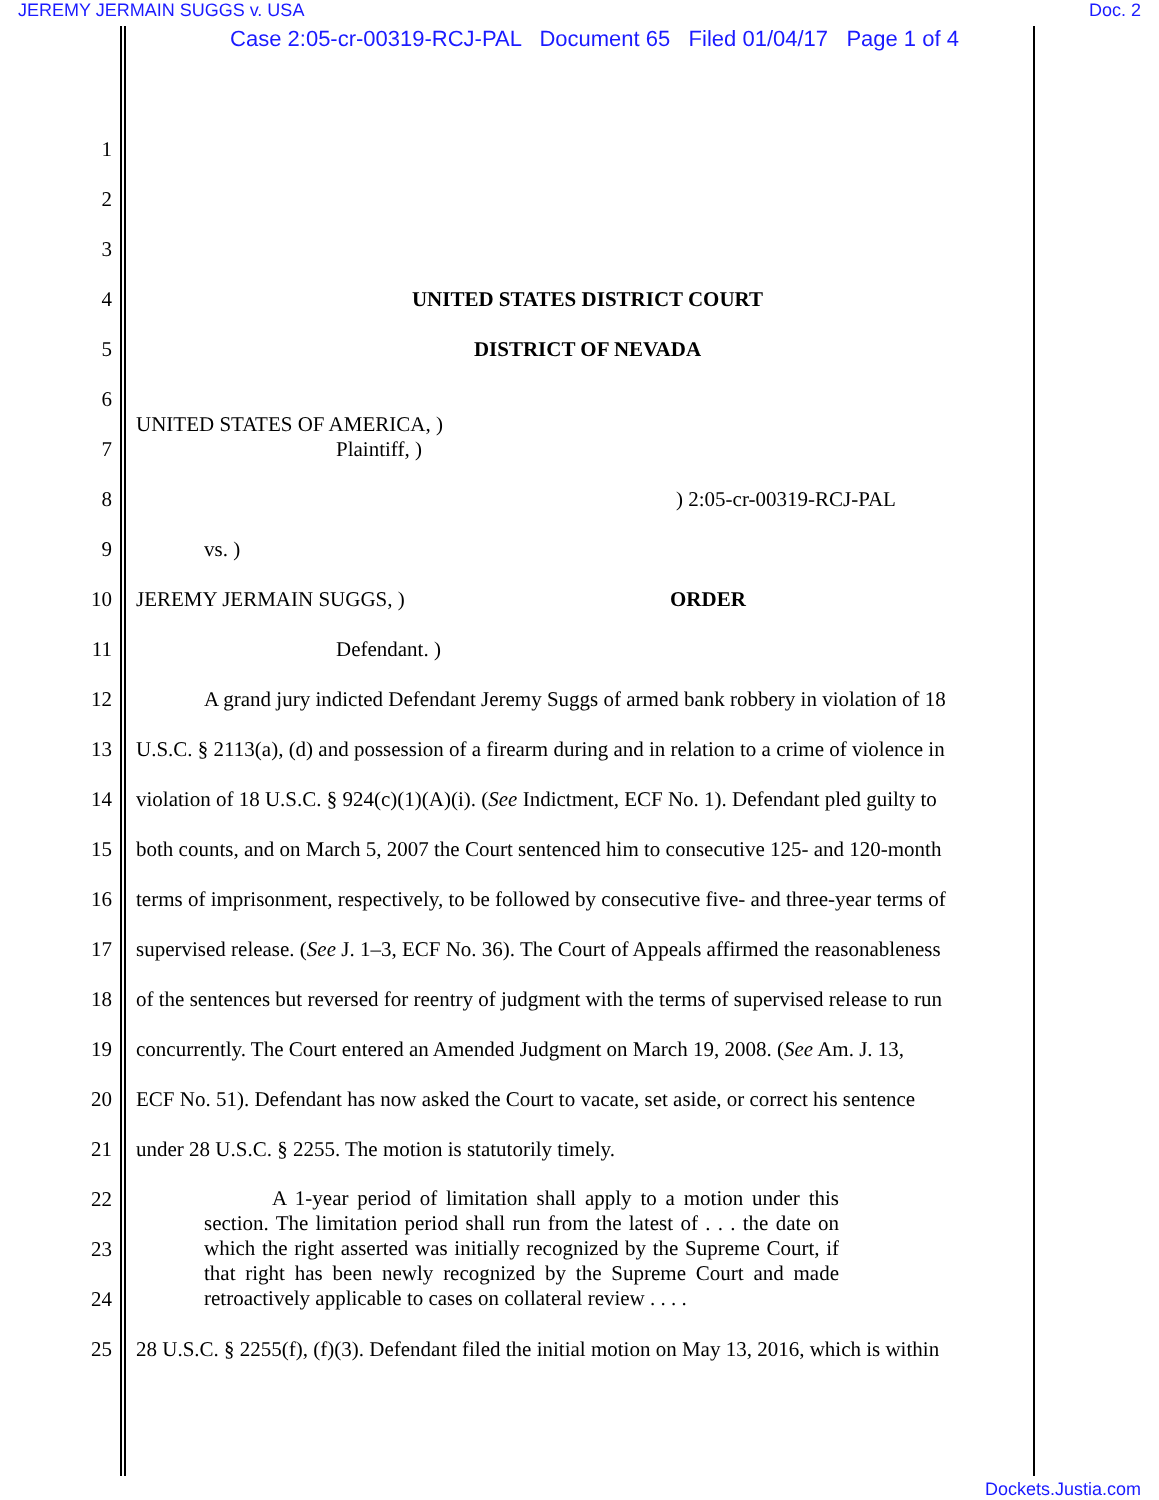JEREMY JERMAIN SUGGS v. USA Doc. 2
Case 2:05-cr-00319-RCJ-PAL Document 65 Filed 01/04/17 Page 1 of 4
1
2
3
4 UNITED STATES DISTRICT COURT
5 DISTRICT OF NEVADA
6
UNITED STATES OF AMERICA, )
7 Plaintiff, )
8 ) 2:05-cr-00319-RCJ-PAL
9 vs. )
10 JEREMY JERMAIN SUGGS, ) ORDER
11 Defendant. )
12
A grand jury indicted Defendant Jeremy Suggs of armed bank robbery in violation of 18
13
U.S.C. § 2113(a), (d) and possession of a firearm during and in relation to a crime of violence in
14
violation of 18 U.S.C. § 924(c)(1)(A)(i). (See Indictment, ECF No. 1). Defendant pled guilty to
15
both counts, and on March 5, 2007 the Court sentenced him to consecutive 125- and 120-month
16
terms of imprisonment, respectively, to be followed by consecutive five- and three-year terms of
17
supervised release. (See J. 1–3, ECF No. 36). The Court of Appeals affirmed the reasonableness
18
of the sentences but reversed for reentry of judgment with the terms of supervised release to run
19
concurrently. The Court entered an Amended Judgment on March 19, 2008. (See Am. J. 13,
20
ECF No. 51). Defendant has now asked the Court to vacate, set aside, or correct his sentence
21
under 28 U.S.C. § 2255. The motion is statutorily timely.
22
23
24
A 1-year period of limitation shall apply to a motion under this section. The limitation period shall run from the latest of . . . the date on which the right asserted was initially recognized by the Supreme Court, if that right has been newly recognized by the Supreme Court and made retroactively applicable to cases on collateral review . . . .
25
28 U.S.C. § 2255(f), (f)(3). Defendant filed the initial motion on May 13, 2016, which is within
Dockets.Justia.com